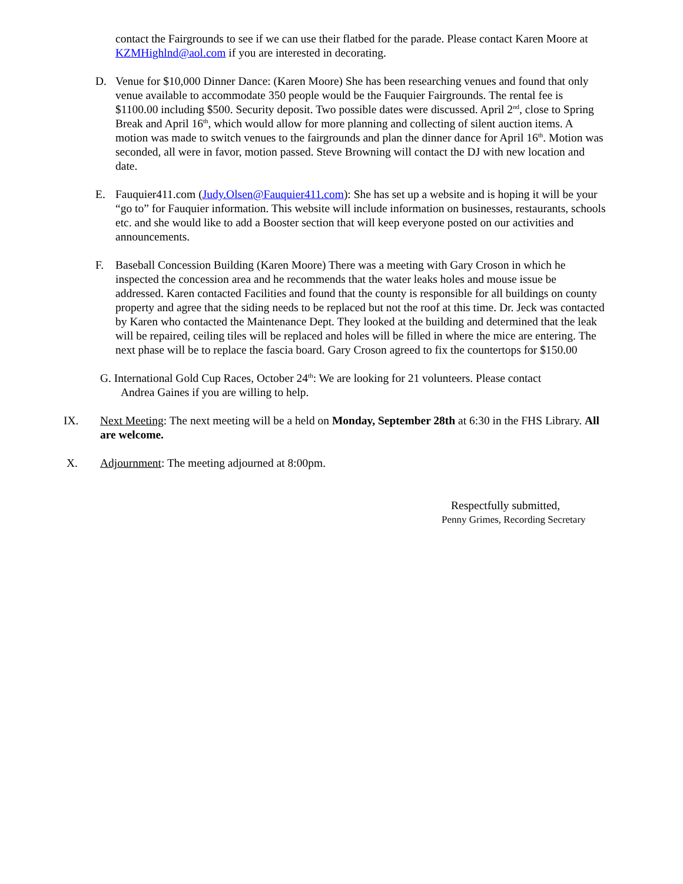contact the Fairgrounds to see if we can use their flatbed for the parade. Please contact Karen Moore at KZMHighlnd@aol.com if you are interested in decorating.
D. Venue for $10,000 Dinner Dance: (Karen Moore) She has been researching venues and found that only venue available to accommodate 350 people would be the Fauquier Fairgrounds. The rental fee is $1100.00 including $500. Security deposit. Two possible dates were discussed. April 2<sup>nd</sup>, close to Spring Break and April 16<sup>th</sup>, which would allow for more planning and collecting of silent auction items. A motion was made to switch venues to the fairgrounds and plan the dinner dance for April 16<sup>th</sup>. Motion was seconded, all were in favor, motion passed. Steve Browning will contact the DJ with new location and date.
E. Fauquier411.com (Judy.Olsen@Fauquier411.com): She has set up a website and is hoping it will be your “go to” for Fauquier information. This website will include information on businesses, restaurants, schools etc. and she would like to add a Booster section that will keep everyone posted on our activities and announcements.
F. Baseball Concession Building (Karen Moore) There was a meeting with Gary Croson in which he inspected the concession area and he recommends that the water leaks holes and mouse issue be addressed. Karen contacted Facilities and found that the county is responsible for all buildings on county property and agree that the siding needs to be replaced but not the roof at this time. Dr. Jeck was contacted by Karen who contacted the Maintenance Dept. They looked at the building and determined that the leak will be repaired, ceiling tiles will be replaced and holes will be filled in where the mice are entering. The next phase will be to replace the fascia board. Gary Croson agreed to fix the countertops for $150.00
G. International Gold Cup Races, October 24<sup>th</sup>: We are looking for 21 volunteers. Please contact
Andrea Gaines if you are willing to help.
IX. Next Meeting: The next meeting will be a held on Monday, September 28th at 6:30 in the FHS Library. All are welcome.
X. Adjournment: The meeting adjourned at 8:00pm.
Respectfully submitted,
Penny Grimes, Recording Secretary